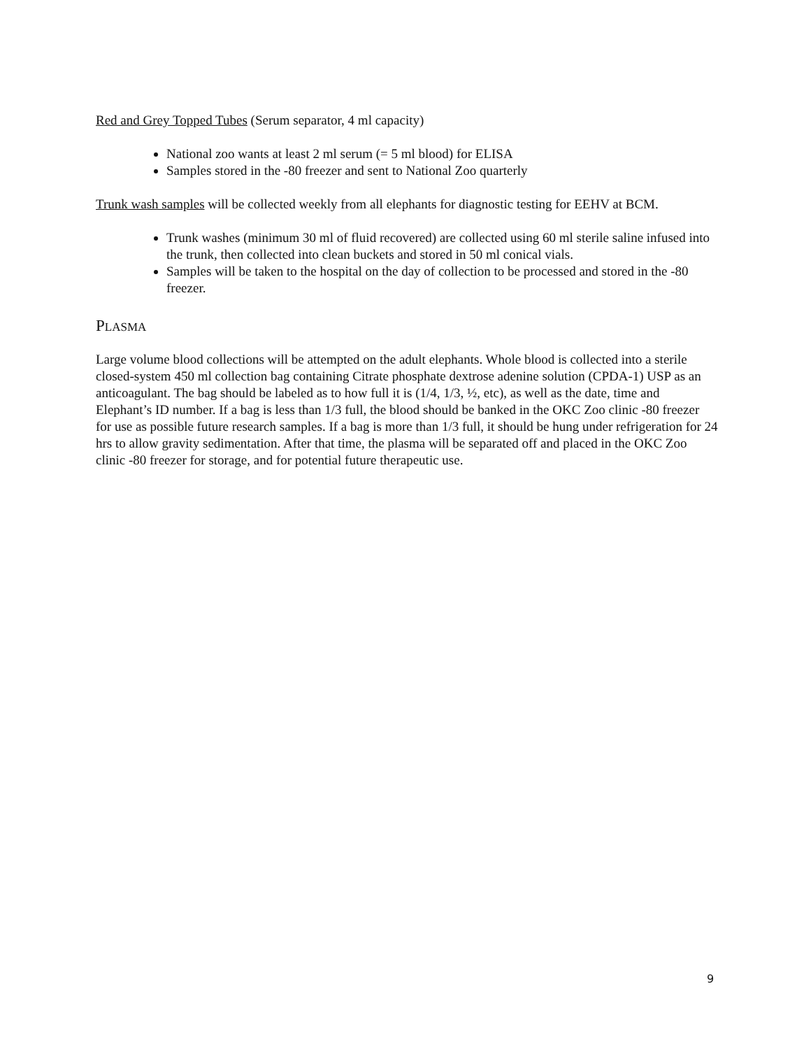Red and Grey Topped Tubes (Serum separator, 4 ml capacity)
National zoo wants at least 2 ml serum (= 5 ml blood) for ELISA
Samples stored in the -80 freezer and sent to National Zoo quarterly
Trunk wash samples will be collected weekly from all elephants for diagnostic testing for EEHV at BCM.
Trunk washes (minimum 30 ml of fluid recovered) are collected using 60 ml sterile saline infused into the trunk, then collected into clean buckets and stored in 50 ml conical vials.
Samples will be taken to the hospital on the day of collection to be processed and stored in the -80 freezer.
PLASMA
Large volume blood collections will be attempted on the adult elephants. Whole blood is collected into a sterile closed-system 450 ml collection bag containing Citrate phosphate dextrose adenine solution (CPDA-1) USP as an anticoagulant. The bag should be labeled as to how full it is (1/4, 1/3, ½, etc), as well as the date, time and Elephant’s ID number. If a bag is less than 1/3 full, the blood should be banked in the OKC Zoo clinic -80 freezer for use as possible future research samples. If a bag is more than 1/3 full, it should be hung under refrigeration for 24 hrs to allow gravity sedimentation. After that time, the plasma will be separated off and placed in the OKC Zoo clinic -80 freezer for storage, and for potential future therapeutic use.
9